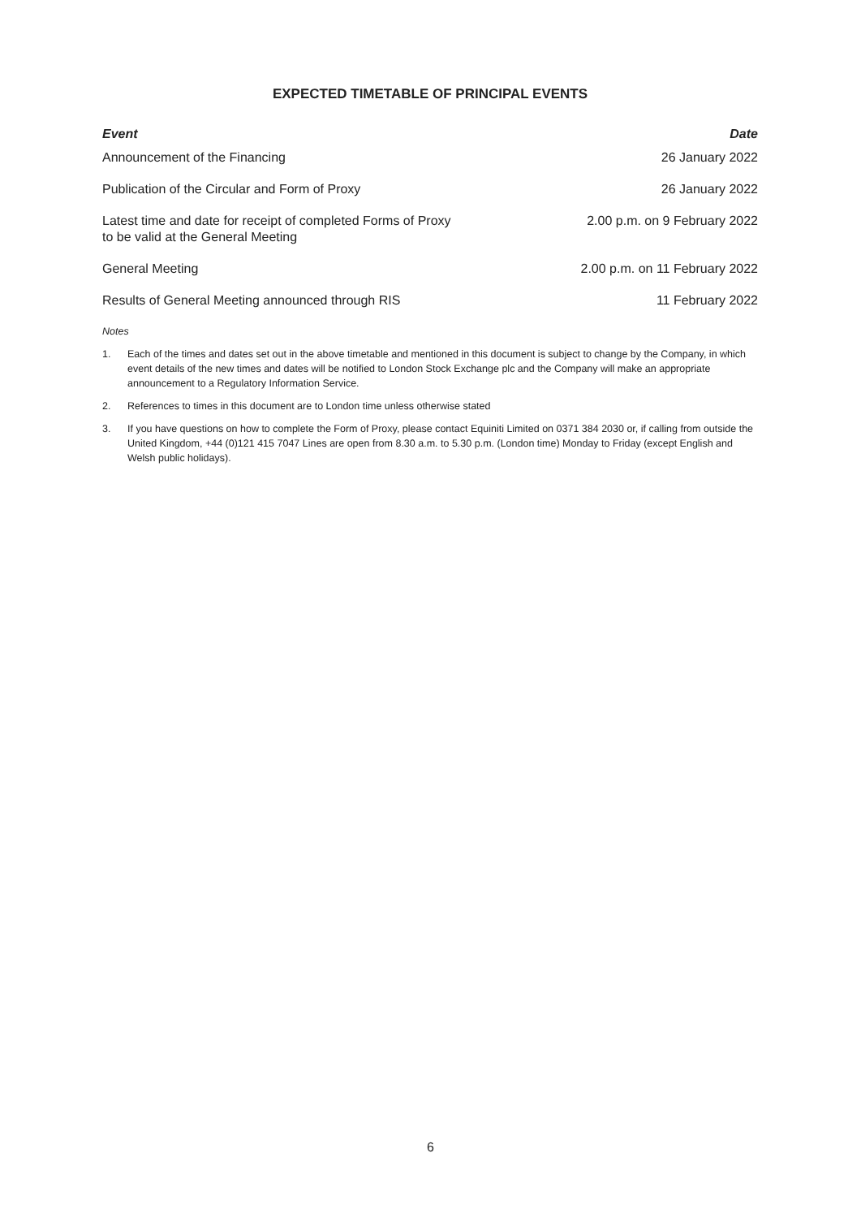EXPECTED TIMETABLE OF PRINCIPAL EVENTS
| Event | Date |
| --- | --- |
| Announcement of the Financing | 26 January 2022 |
| Publication of the Circular and Form of Proxy | 26 January 2022 |
| Latest time and date for receipt of completed Forms of Proxy to be valid at the General Meeting | 2.00 p.m. on 9 February 2022 |
| General Meeting | 2.00 p.m. on 11 February 2022 |
| Results of General Meeting announced through RIS | 11 February 2022 |
Notes
1. Each of the times and dates set out in the above timetable and mentioned in this document is subject to change by the Company, in which event details of the new times and dates will be notified to London Stock Exchange plc and the Company will make an appropriate announcement to a Regulatory Information Service.
2. References to times in this document are to London time unless otherwise stated
3. If you have questions on how to complete the Form of Proxy, please contact Equiniti Limited on 0371 384 2030 or, if calling from outside the United Kingdom, +44 (0)121 415 7047 Lines are open from 8.30 a.m. to 5.30 p.m. (London time) Monday to Friday (except English and Welsh public holidays).
6